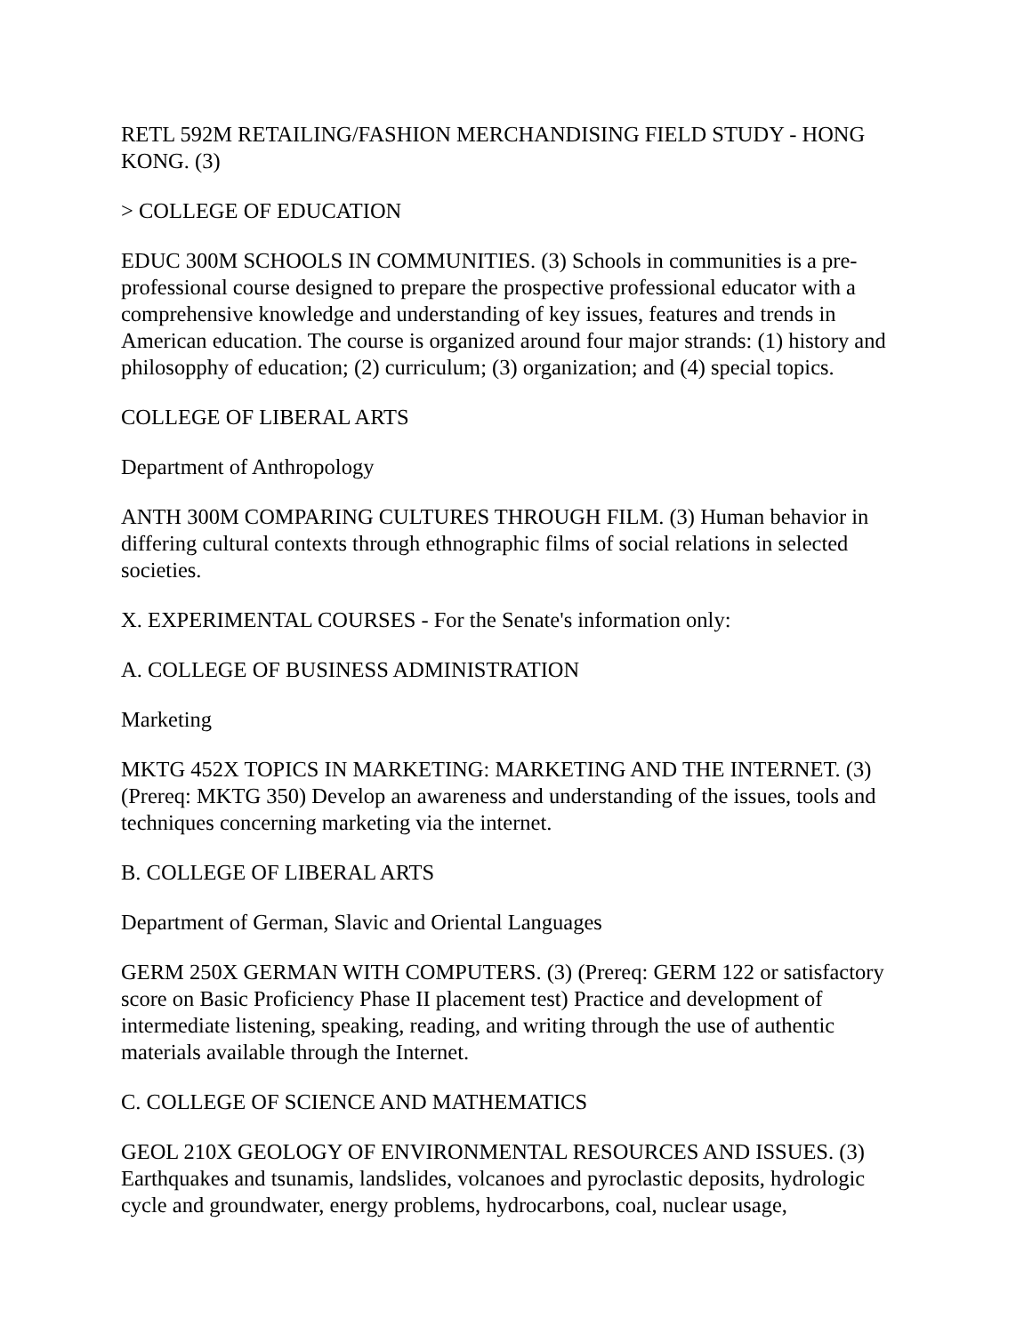RETL 592M RETAILING/FASHION MERCHANDISING FIELD STUDY - HONG KONG. (3)
> COLLEGE OF EDUCATION
EDUC 300M SCHOOLS IN COMMUNITIES. (3) Schools in communities is a pre-professional course designed to prepare the prospective professional educator with a comprehensive knowledge and understanding of key issues, features and trends in American education. The course is organized around four major strands: (1) history and philosopphy of education; (2) curriculum; (3) organization; and (4) special topics.
COLLEGE OF LIBERAL ARTS
Department of Anthropology
ANTH 300M COMPARING CULTURES THROUGH FILM. (3) Human behavior in differing cultural contexts through ethnographic films of social relations in selected societies.
X. EXPERIMENTAL COURSES - For the Senate's information only:
A. COLLEGE OF BUSINESS ADMINISTRATION
Marketing
MKTG 452X TOPICS IN MARKETING: MARKETING AND THE INTERNET. (3) (Prereq: MKTG 350) Develop an awareness and understanding of the issues, tools and techniques concerning marketing via the internet.
B. COLLEGE OF LIBERAL ARTS
Department of German, Slavic and Oriental Languages
GERM 250X GERMAN WITH COMPUTERS. (3) (Prereq: GERM 122 or satisfactory score on Basic Proficiency Phase II placement test) Practice and development of intermediate listening, speaking, reading, and writing through the use of authentic materials available through the Internet.
C. COLLEGE OF SCIENCE AND MATHEMATICS
GEOL 210X GEOLOGY OF ENVIRONMENTAL RESOURCES AND ISSUES. (3) Earthquakes and tsunamis, landslides, volcanoes and pyroclastic deposits, hydrologic cycle and groundwater, energy problems, hydrocarbons, coal, nuclear usage,